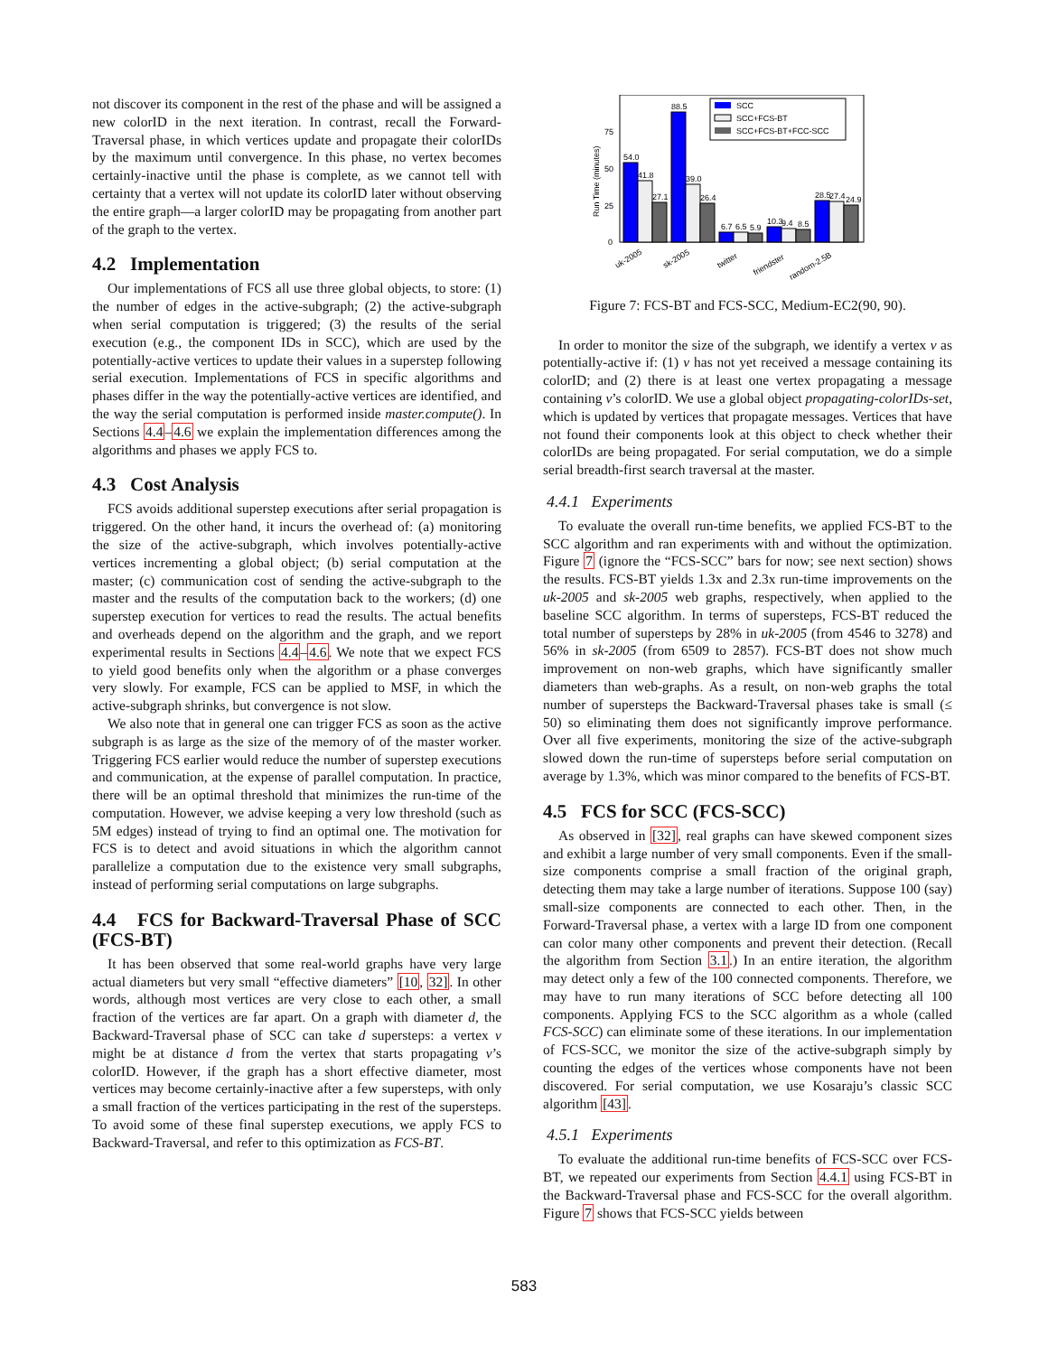not discover its component in the rest of the phase and will be assigned a new colorID in the next iteration. In contrast, recall the Forward-Traversal phase, in which vertices update and propagate their colorIDs by the maximum until convergence. In this phase, no vertex becomes certainly-inactive until the phase is complete, as we cannot tell with certainty that a vertex will not update its colorID later without observing the entire graph—a larger colorID may be propagating from another part of the graph to the vertex.
4.2 Implementation
Our implementations of FCS all use three global objects, to store: (1) the number of edges in the active-subgraph; (2) the active-subgraph when serial computation is triggered; (3) the results of the serial execution (e.g., the component IDs in SCC), which are used by the potentially-active vertices to update their values in a superstep following serial execution. Implementations of FCS in specific algorithms and phases differ in the way the potentially-active vertices are identified, and the way the serial computation is performed inside master.compute(). In Sections 4.4–4.6 we explain the implementation differences among the algorithms and phases we apply FCS to.
4.3 Cost Analysis
FCS avoids additional superstep executions after serial propagation is triggered. On the other hand, it incurs the overhead of: (a) monitoring the size of the active-subgraph, which involves potentially-active vertices incrementing a global object; (b) serial computation at the master; (c) communication cost of sending the active-subgraph to the master and the results of the computation back to the workers; (d) one superstep execution for vertices to read the results. The actual benefits and overheads depend on the algorithm and the graph, and we report experimental results in Sections 4.4–4.6. We note that we expect FCS to yield good benefits only when the algorithm or a phase converges very slowly. For example, FCS can be applied to MSF, in which the active-subgraph shrinks, but convergence is not slow.
We also note that in general one can trigger FCS as soon as the active subgraph is as large as the size of the memory of of the master worker. Triggering FCS earlier would reduce the number of superstep executions and communication, at the expense of parallel computation. In practice, there will be an optimal threshold that minimizes the run-time of the computation. However, we advise keeping a very low threshold (such as 5M edges) instead of trying to find an optimal one. The motivation for FCS is to detect and avoid situations in which the algorithm cannot parallelize a computation due to the existence very small subgraphs, instead of performing serial computations on large subgraphs.
4.4 FCS for Backward-Traversal Phase of SCC (FCS-BT)
It has been observed that some real-world graphs have very large actual diameters but very small “effective diameters” [10, 32]. In other words, although most vertices are very close to each other, a small fraction of the vertices are far apart. On a graph with diameter d, the Backward-Traversal phase of SCC can take d supersteps: a vertex v might be at distance d from the vertex that starts propagating v’s colorID. However, if the graph has a short effective diameter, most vertices may become certainly-inactive after a few supersteps, with only a small fraction of the vertices participating in the rest of the supersteps. To avoid some of these final superstep executions, we apply FCS to Backward-Traversal, and refer to this optimization as FCS-BT.
Run Time (minutes)
0
25
50
75
54.0
41.8
27.1
88.5
39.0
26.4
6.7
6.5
5.9
10.3
9.4
8.5
28.5
27.4
24.9
SCC
SCC+FCS-BT
SCC+FCS-BT+FCC-SCC
uk-2005
sk-2005
twitter
friendster
random-2.5B
Figure 7: FCS-BT and FCS-SCC, Medium-EC2(90, 90).
In order to monitor the size of the subgraph, we identify a vertex v as potentially-active if: (1) v has not yet received a message containing its colorID; and (2) there is at least one vertex propagating a message containing v’s colorID. We use a global object propagating-colorIDs-set, which is updated by vertices that propagate messages. Vertices that have not found their components look at this object to check whether their colorIDs are being propagated. For serial computation, we do a simple serial breadth-first search traversal at the master.
4.4.1 Experiments
To evaluate the overall run-time benefits, we applied FCS-BT to the SCC algorithm and ran experiments with and without the optimization. Figure 7 (ignore the “FCS-SCC” bars for now; see next section) shows the results. FCS-BT yields 1.3x and 2.3x run-time improvements on the uk-2005 and sk-2005 web graphs, respectively, when applied to the baseline SCC algorithm. In terms of supersteps, FCS-BT reduced the total number of supersteps by 28% in uk-2005 (from 4546 to 3278) and 56% in sk-2005 (from 6509 to 2857). FCS-BT does not show much improvement on non-web graphs, which have significantly smaller diameters than web-graphs. As a result, on non-web graphs the total number of supersteps the Backward-Traversal phases take is small (≤ 50) so eliminating them does not significantly improve performance. Over all five experiments, monitoring the size of the active-subgraph slowed down the run-time of supersteps before serial computation on average by 1.3%, which was minor compared to the benefits of FCS-BT.
4.5 FCS for SCC (FCS-SCC)
As observed in [32], real graphs can have skewed component sizes and exhibit a large number of very small components. Even if the small-size components comprise a small fraction of the original graph, detecting them may take a large number of iterations. Suppose 100 (say) small-size components are connected to each other. Then, in the Forward-Traversal phase, a vertex with a large ID from one component can color many other components and prevent their detection. (Recall the algorithm from Section 3.1.) In an entire iteration, the algorithm may detect only a few of the 100 connected components. Therefore, we may have to run many iterations of SCC before detecting all 100 components. Applying FCS to the SCC algorithm as a whole (called FCS-SCC) can eliminate some of these iterations. In our implementation of FCS-SCC, we monitor the size of the active-subgraph simply by counting the edges of the vertices whose components have not been discovered. For serial computation, we use Kosaraju’s classic SCC algorithm [43].
4.5.1 Experiments
To evaluate the additional run-time benefits of FCS-SCC over FCS-BT, we repeated our experiments from Section 4.4.1 using FCS-BT in the Backward-Traversal phase and FCS-SCC for the overall algorithm. Figure 7 shows that FCS-SCC yields between
583